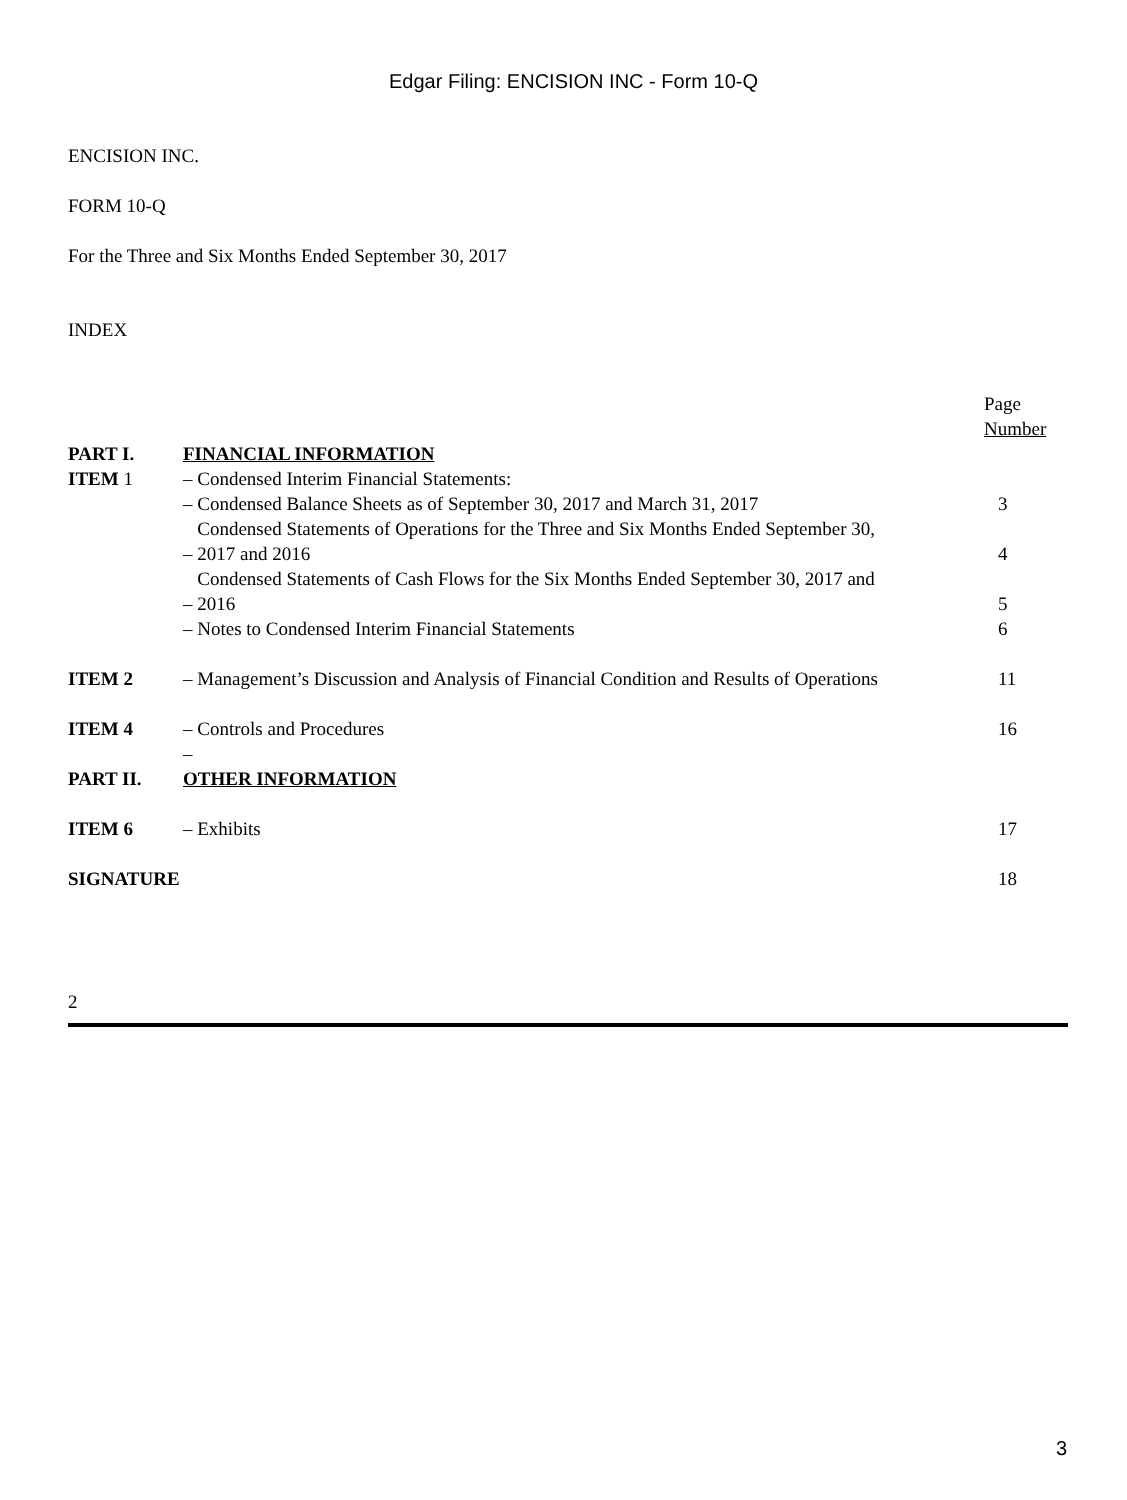Edgar Filing: ENCISION INC - Form 10-Q
ENCISION INC.
FORM 10-Q
For the Three and Six Months Ended September 30, 2017
INDEX
| | | Page Number |
| PART I. | FINANCIAL INFORMATION | |
| ITEM 1 | – Condensed Interim Financial Statements: | |
| | – Condensed Balance Sheets as of September 30, 2017 and March 31, 2017 | 3 |
| | Condensed Statements of Operations for the Three and Six Months Ended September 30, – 2017 and 2016 | 4 |
| | Condensed Statements of Cash Flows for the Six Months Ended September 30, 2017 and – 2016 | 5 |
| | – Notes to Condensed Interim Financial Statements | 6 |
| ITEM 2 | – Management’s Discussion and Analysis of Financial Condition and Results of Operations | 11 |
| ITEM 4 | – Controls and Procedures | 16 |
| | – | |
| PART II. | OTHER INFORMATION | |
| ITEM 6 | – Exhibits | 17 |
| SIGNATURE | | 18 |
2
3